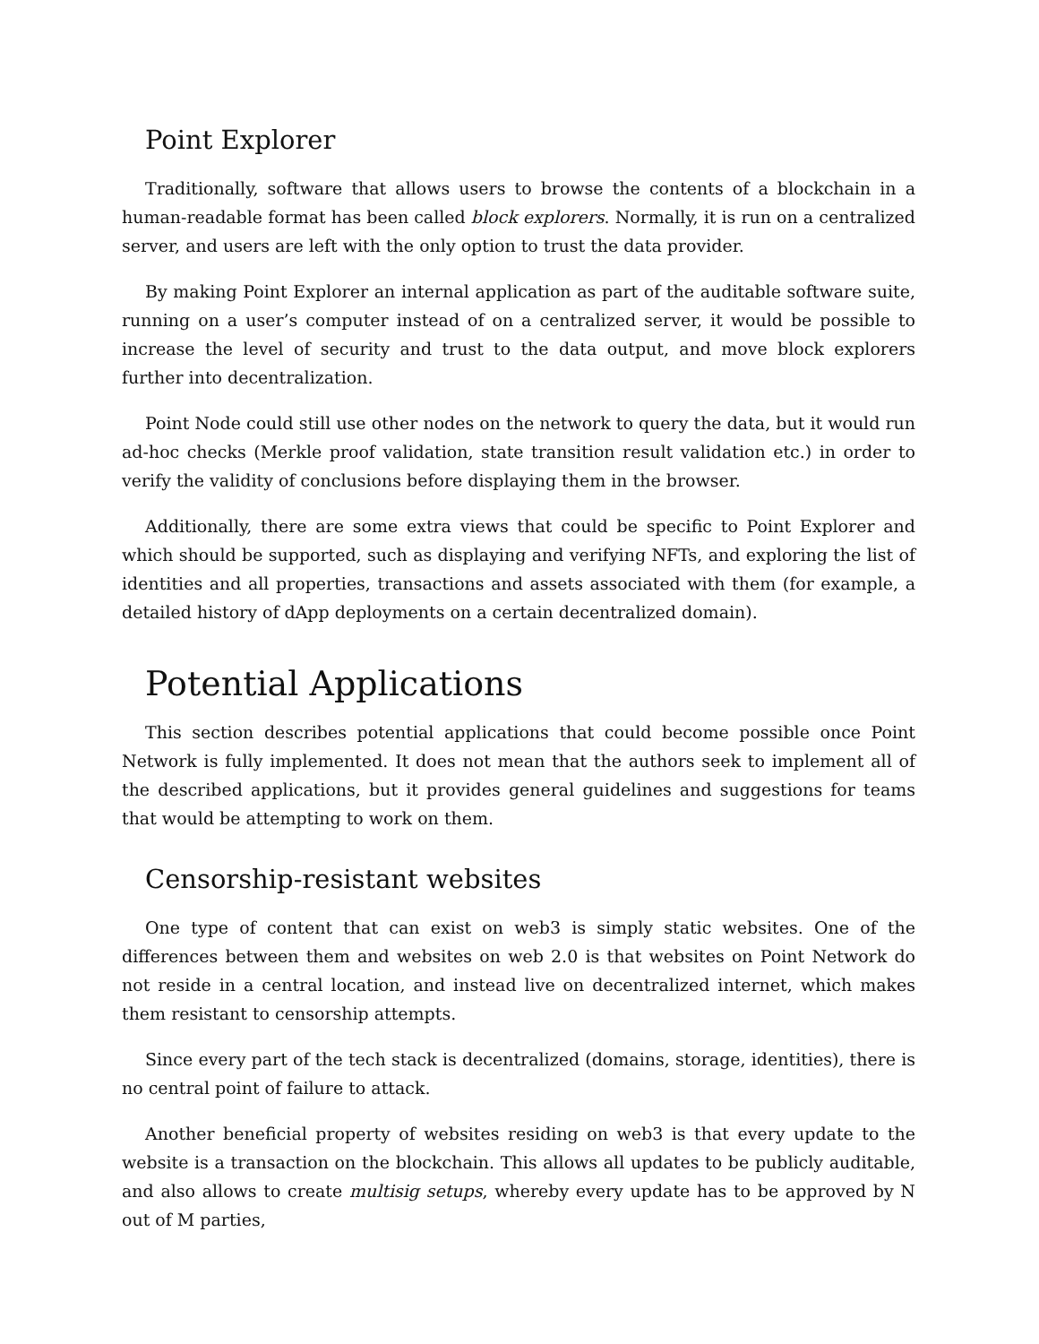Point Explorer
Traditionally, software that allows users to browse the contents of a blockchain in a human-readable format has been called block explorers. Normally, it is run on a centralized server, and users are left with the only option to trust the data provider.
By making Point Explorer an internal application as part of the auditable software suite, running on a user’s computer instead of on a centralized server, it would be possible to increase the level of security and trust to the data output, and move block explorers further into decentralization.
Point Node could still use other nodes on the network to query the data, but it would run ad-hoc checks (Merkle proof validation, state transition result validation etc.) in order to verify the validity of conclusions before displaying them in the browser.
Additionally, there are some extra views that could be specific to Point Explorer and which should be supported, such as displaying and verifying NFTs, and exploring the list of identities and all properties, transactions and assets associated with them (for example, a detailed history of dApp deployments on a certain decentralized domain).
Potential Applications
This section describes potential applications that could become possible once Point Network is fully implemented. It does not mean that the authors seek to implement all of the described applications, but it provides general guidelines and suggestions for teams that would be attempting to work on them.
Censorship-resistant websites
One type of content that can exist on web3 is simply static websites. One of the differences between them and websites on web 2.0 is that websites on Point Network do not reside in a central location, and instead live on decentralized internet, which makes them resistant to censorship attempts.
Since every part of the tech stack is decentralized (domains, storage, identities), there is no central point of failure to attack.
Another beneficial property of websites residing on web3 is that every update to the website is a transaction on the blockchain. This allows all updates to be publicly auditable, and also allows to create multisig setups, whereby every update has to be approved by N out of M parties,